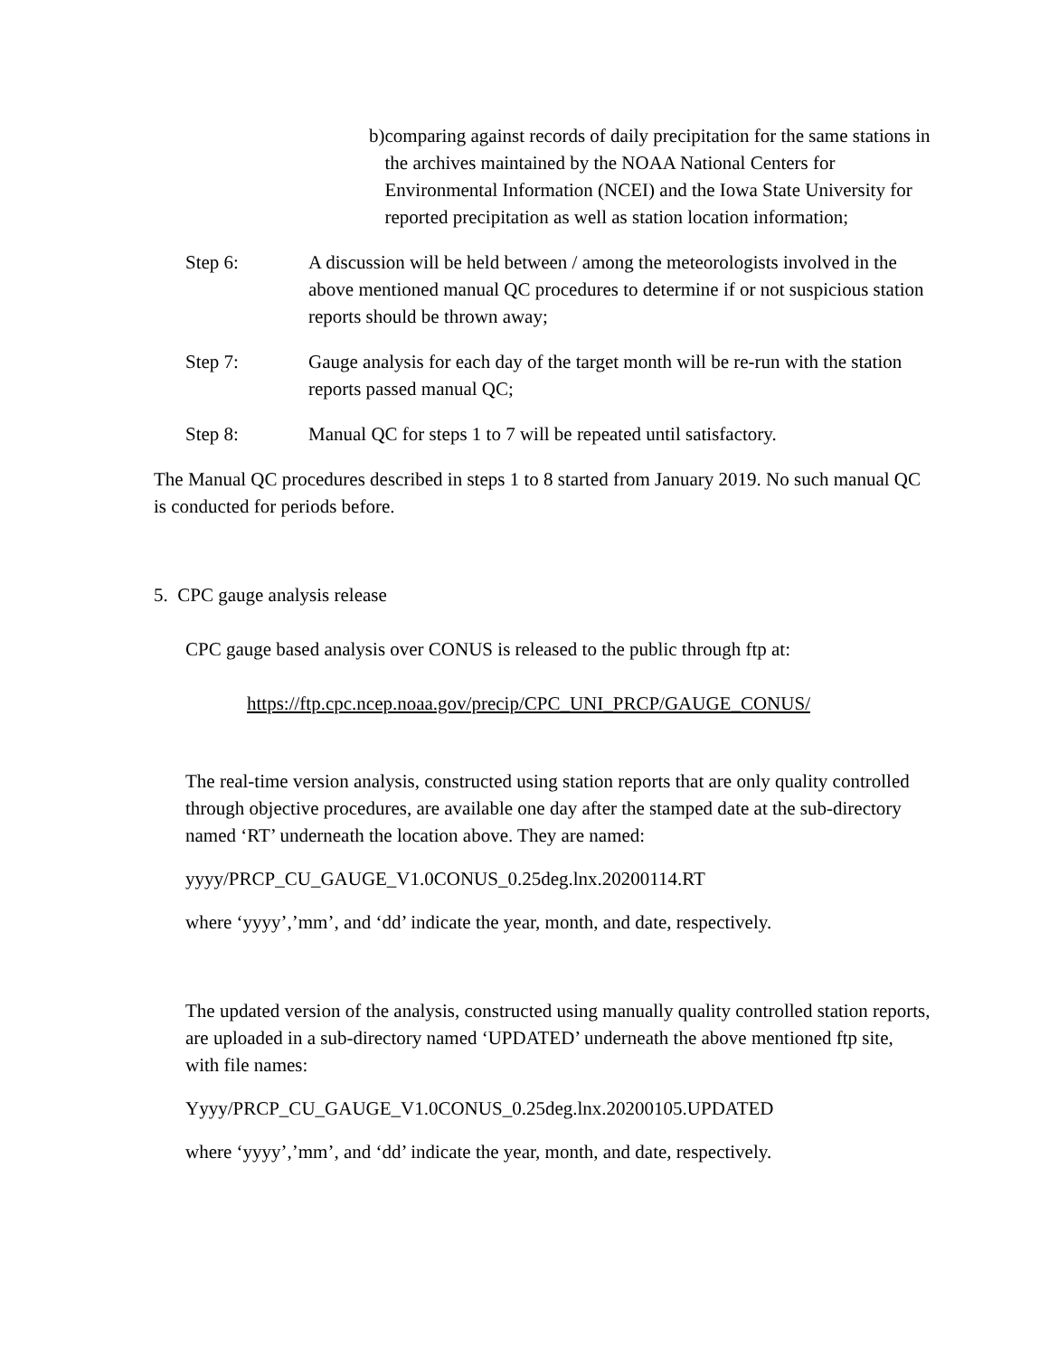b) comparing against records of daily precipitation for the same stations in the archives maintained by the NOAA National Centers for Environmental Information (NCEI) and the Iowa State University for reported precipitation as well as station location information;
Step 6: A discussion will be held between / among the meteorologists involved in the above mentioned manual QC procedures to determine if or not suspicious station reports should be thrown away;
Step 7: Gauge analysis for each day of the target month will be re-run with the station reports passed manual QC;
Step 8: Manual QC for steps 1 to 7 will be repeated until satisfactory.
The Manual QC procedures described in steps 1 to 8 started from January 2019. No such manual QC is conducted for periods before.
5. CPC gauge analysis release
CPC gauge based analysis over CONUS is released to the public through ftp at:
https://ftp.cpc.ncep.noaa.gov/precip/CPC_UNI_PRCP/GAUGE_CONUS/
The real-time version analysis, constructed using station reports that are only quality controlled through objective procedures, are available one day after the stamped date at the sub-directory named ‘RT’ underneath the location above. They are named:
yyyy/PRCP_CU_GAUGE_V1.0CONUS_0.25deg.lnx.20200114.RT
where ‘yyyy’,’mm’, and ‘dd’ indicate the year, month, and date, respectively.
The updated version of the analysis, constructed using manually quality controlled station reports, are uploaded in a sub-directory named ‘UPDATED’ underneath the above mentioned ftp site, with file names:
Yyyy/PRCP_CU_GAUGE_V1.0CONUS_0.25deg.lnx.20200105.UPDATED
where ‘yyyy’,’mm’, and ‘dd’ indicate the year, month, and date, respectively.